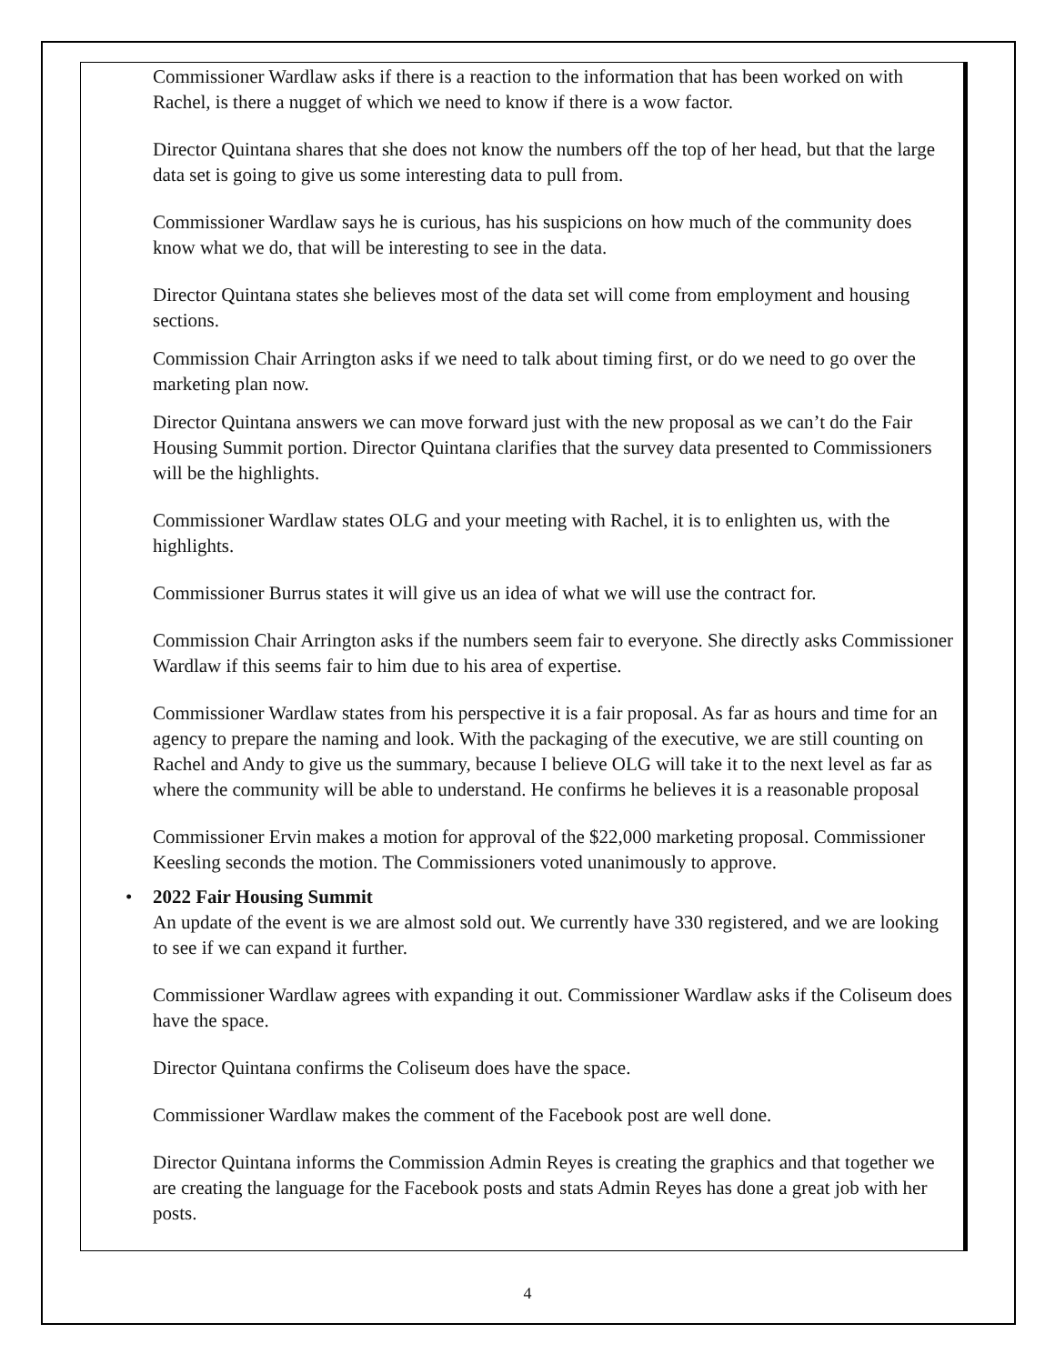Commissioner Wardlaw asks if there is a reaction to the information that has been worked on with Rachel, is there a nugget of which we need to know if there is a wow factor.
Director Quintana shares that she does not know the numbers off the top of her head, but that the large data set is going to give us some interesting data to pull from.
Commissioner Wardlaw says he is curious, has his suspicions on how much of the community does know what we do, that will be interesting to see in the data.
Director Quintana states she believes most of the data set will come from employment and housing sections.
Commission Chair Arrington asks if we need to talk about timing first, or do we need to go over the marketing plan now.
Director Quintana answers we can move forward just with the new proposal as we can’t do the Fair Housing Summit portion. Director Quintana clarifies that the survey data presented to Commissioners will be the highlights.
Commissioner Wardlaw states OLG and your meeting with Rachel, it is to enlighten us, with the highlights.
Commissioner Burrus states it will give us an idea of what we will use the contract for.
Commission Chair Arrington asks if the numbers seem fair to everyone. She directly asks Commissioner Wardlaw if this seems fair to him due to his area of expertise.
Commissioner Wardlaw states from his perspective it is a fair proposal. As far as hours and time for an agency to prepare the naming and look. With the packaging of the executive, we are still counting on Rachel and Andy to give us the summary, because I believe OLG will take it to the next level as far as where the community will be able to understand. He confirms he believes it is a reasonable proposal
Commissioner Ervin makes a motion for approval of the $22,000 marketing proposal. Commissioner Keesling seconds the motion. The Commissioners voted unanimously to approve.
• 2022 Fair Housing Summit
An update of the event is we are almost sold out. We currently have 330 registered, and we are looking to see if we can expand it further.
Commissioner Wardlaw agrees with expanding it out. Commissioner Wardlaw asks if the Coliseum does have the space.
Director Quintana confirms the Coliseum does have the space.
Commissioner Wardlaw makes the comment of the Facebook post are well done.
Director Quintana informs the Commission Admin Reyes is creating the graphics and that together we are creating the language for the Facebook posts and stats Admin Reyes has done a great job with her posts.
4